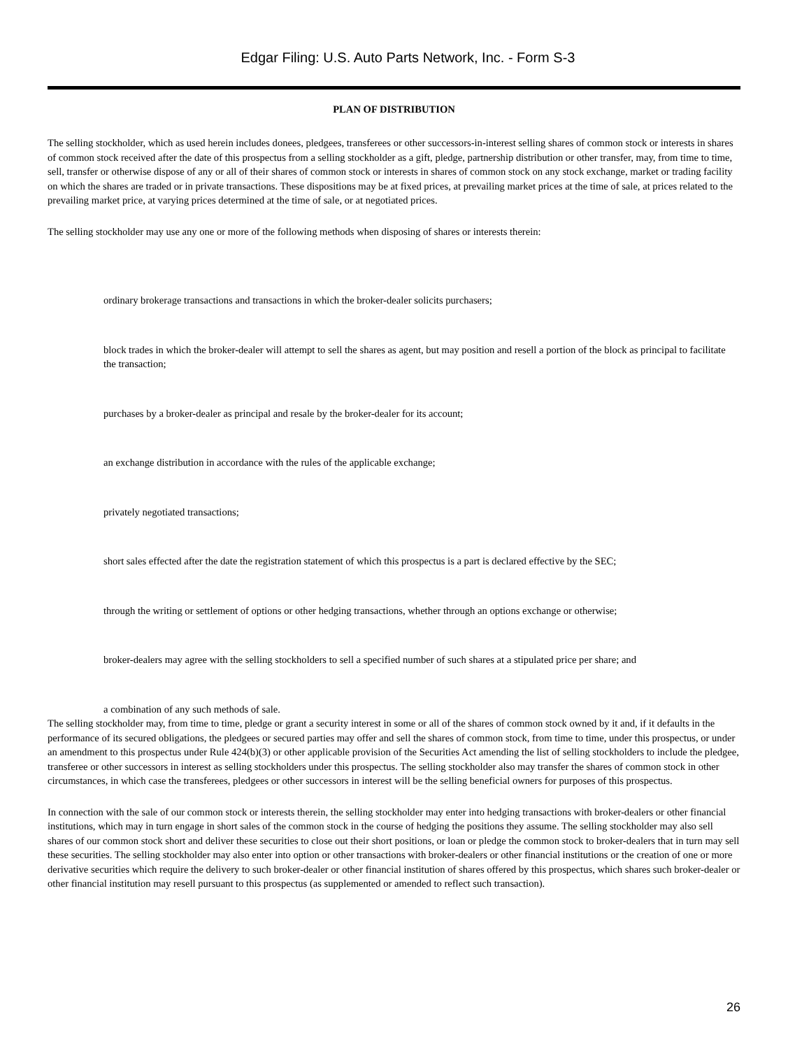Edgar Filing: U.S. Auto Parts Network, Inc. - Form S-3
PLAN OF DISTRIBUTION
The selling stockholder, which as used herein includes donees, pledgees, transferees or other successors-in-interest selling shares of common stock or interests in shares of common stock received after the date of this prospectus from a selling stockholder as a gift, pledge, partnership distribution or other transfer, may, from time to time, sell, transfer or otherwise dispose of any or all of their shares of common stock or interests in shares of common stock on any stock exchange, market or trading facility on which the shares are traded or in private transactions. These dispositions may be at fixed prices, at prevailing market prices at the time of sale, at prices related to the prevailing market price, at varying prices determined at the time of sale, or at negotiated prices.
The selling stockholder may use any one or more of the following methods when disposing of shares or interests therein:
ordinary brokerage transactions and transactions in which the broker-dealer solicits purchasers;
block trades in which the broker-dealer will attempt to sell the shares as agent, but may position and resell a portion of the block as principal to facilitate the transaction;
purchases by a broker-dealer as principal and resale by the broker-dealer for its account;
an exchange distribution in accordance with the rules of the applicable exchange;
privately negotiated transactions;
short sales effected after the date the registration statement of which this prospectus is a part is declared effective by the SEC;
through the writing or settlement of options or other hedging transactions, whether through an options exchange or otherwise;
broker-dealers may agree with the selling stockholders to sell a specified number of such shares at a stipulated price per share; and
a combination of any such methods of sale.
The selling stockholder may, from time to time, pledge or grant a security interest in some or all of the shares of common stock owned by it and, if it defaults in the performance of its secured obligations, the pledgees or secured parties may offer and sell the shares of common stock, from time to time, under this prospectus, or under an amendment to this prospectus under Rule 424(b)(3) or other applicable provision of the Securities Act amending the list of selling stockholders to include the pledgee, transferee or other successors in interest as selling stockholders under this prospectus. The selling stockholder also may transfer the shares of common stock in other circumstances, in which case the transferees, pledgees or other successors in interest will be the selling beneficial owners for purposes of this prospectus.
In connection with the sale of our common stock or interests therein, the selling stockholder may enter into hedging transactions with broker-dealers or other financial institutions, which may in turn engage in short sales of the common stock in the course of hedging the positions they assume. The selling stockholder may also sell shares of our common stock short and deliver these securities to close out their short positions, or loan or pledge the common stock to broker-dealers that in turn may sell these securities. The selling stockholder may also enter into option or other transactions with broker-dealers or other financial institutions or the creation of one or more derivative securities which require the delivery to such broker-dealer or other financial institution of shares offered by this prospectus, which shares such broker-dealer or other financial institution may resell pursuant to this prospectus (as supplemented or amended to reflect such transaction).
26